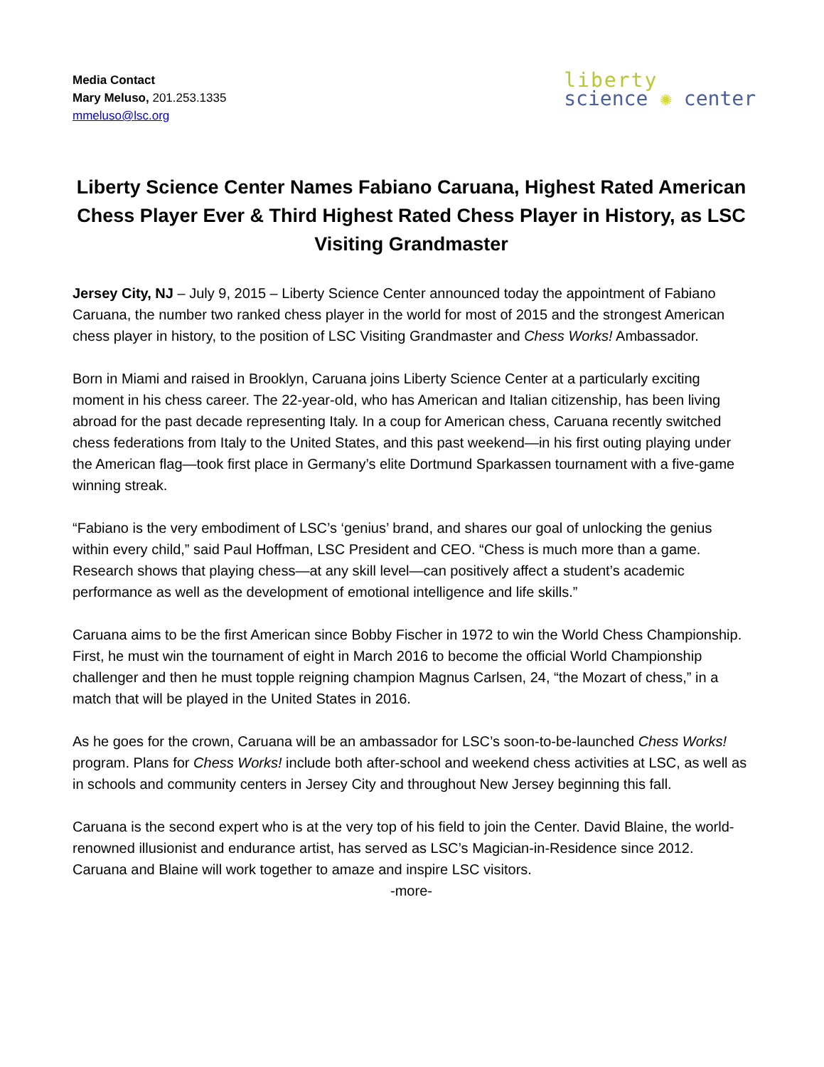Media Contact
Mary Meluso, 201.253.1335
mmeluso@lsc.org
liberty
science ✺ center
Liberty Science Center Names Fabiano Caruana, Highest Rated American Chess Player Ever & Third Highest Rated Chess Player in History, as LSC Visiting Grandmaster
Jersey City, NJ – July 9, 2015 – Liberty Science Center announced today the appointment of Fabiano Caruana, the number two ranked chess player in the world for most of 2015 and the strongest American chess player in history, to the position of LSC Visiting Grandmaster and Chess Works! Ambassador.
Born in Miami and raised in Brooklyn, Caruana joins Liberty Science Center at a particularly exciting moment in his chess career. The 22-year-old, who has American and Italian citizenship, has been living abroad for the past decade representing Italy. In a coup for American chess, Caruana recently switched chess federations from Italy to the United States, and this past weekend—in his first outing playing under the American flag—took first place in Germany’s elite Dortmund Sparkassen tournament with a five-game winning streak.
“Fabiano is the very embodiment of LSC’s ‘genius’ brand, and shares our goal of unlocking the genius within every child,” said Paul Hoffman, LSC President and CEO. “Chess is much more than a game. Research shows that playing chess—at any skill level—can positively affect a student’s academic performance as well as the development of emotional intelligence and life skills.”
Caruana aims to be the first American since Bobby Fischer in 1972 to win the World Chess Championship. First, he must win the tournament of eight in March 2016 to become the official World Championship challenger and then he must topple reigning champion Magnus Carlsen, 24, “the Mozart of chess,” in a match that will be played in the United States in 2016.
As he goes for the crown, Caruana will be an ambassador for LSC’s soon-to-be-launched Chess Works! program. Plans for Chess Works! include both after-school and weekend chess activities at LSC, as well as in schools and community centers in Jersey City and throughout New Jersey beginning this fall.
Caruana is the second expert who is at the very top of his field to join the Center. David Blaine, the world-renowned illusionist and endurance artist, has served as LSC’s Magician-in-Residence since 2012. Caruana and Blaine will work together to amaze and inspire LSC visitors.
-more-